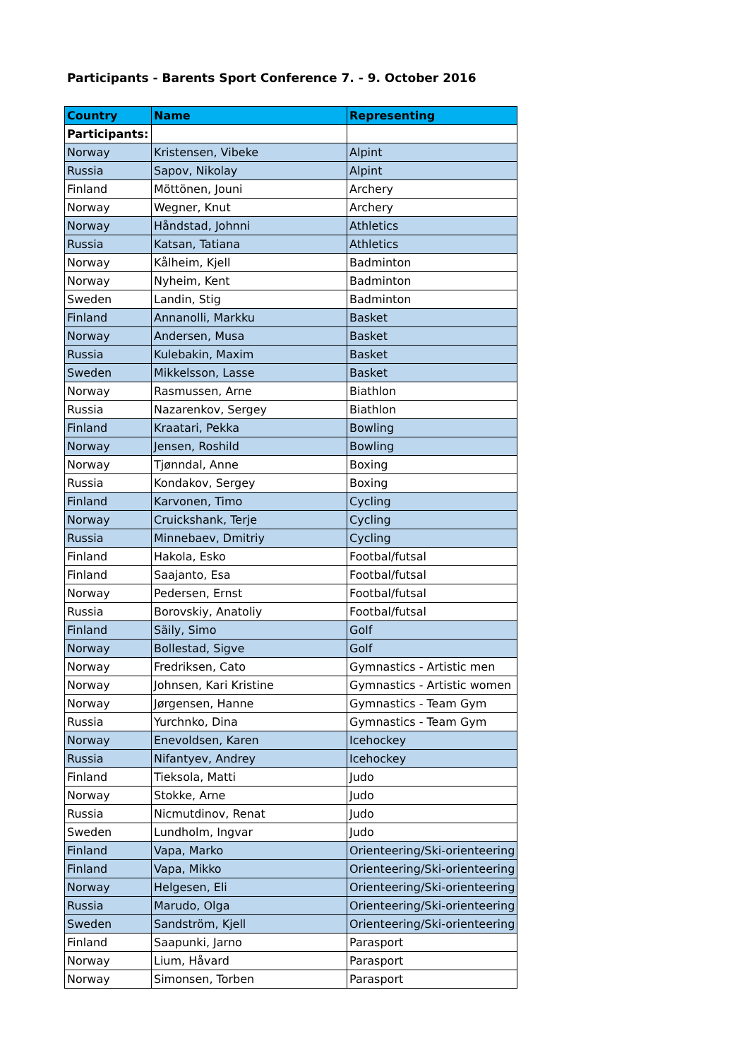Participants - Barents Sport Conference 7. - 9. October 2016
| Country | Name | Representing |
| --- | --- | --- |
| Participants: | | |
| Norway | Kristensen, Vibeke | Alpint |
| Russia | Sapov, Nikolay | Alpint |
| Finland | Möttönen, Jouni | Archery |
| Norway | Wegner, Knut | Archery |
| Norway | Håndstad, Johnni | Athletics |
| Russia | Katsan, Tatiana | Athletics |
| Norway | Kålheim, Kjell | Badminton |
| Norway | Nyheim, Kent | Badminton |
| Sweden | Landin, Stig | Badminton |
| Finland | Annanolli, Markku | Basket |
| Norway | Andersen, Musa | Basket |
| Russia | Kulebakin, Maxim | Basket |
| Sweden | Mikkelsson, Lasse | Basket |
| Norway | Rasmussen, Arne | Biathlon |
| Russia | Nazarenkov, Sergey | Biathlon |
| Finland | Kraatari, Pekka | Bowling |
| Norway | Jensen, Roshild | Bowling |
| Norway | Tjønndal, Anne | Boxing |
| Russia | Kondakov, Sergey | Boxing |
| Finland | Karvonen, Timo | Cycling |
| Norway | Cruickshank, Terje | Cycling |
| Russia | Minnebaev, Dmitriy | Cycling |
| Finland | Hakola, Esko | Footbal/futsal |
| Finland | Saajanto, Esa | Footbal/futsal |
| Norway | Pedersen, Ernst | Footbal/futsal |
| Russia | Borovskiy, Anatoliy | Footbal/futsal |
| Finland | Säily, Simo | Golf |
| Norway | Bollestad, Sigve | Golf |
| Norway | Fredriksen, Cato | Gymnastics - Artistic men |
| Norway | Johnsen, Kari Kristine | Gymnastics - Artistic women |
| Norway | Jørgensen, Hanne | Gymnastics - Team Gym |
| Russia | Yurchnko, Dina | Gymnastics - Team Gym |
| Norway | Enevoldsen, Karen | Icehockey |
| Russia | Nifantyev, Andrey | Icehockey |
| Finland | Tieksola, Matti | Judo |
| Norway | Stokke, Arne | Judo |
| Russia | Nicmutdinov, Renat | Judo |
| Sweden | Lundholm, Ingvar | Judo |
| Finland | Vapa, Marko | Orienteering/Ski-orienteering |
| Finland | Vapa, Mikko | Orienteering/Ski-orienteering |
| Norway | Helgesen, Eli | Orienteering/Ski-orienteering |
| Russia | Marudo, Olga | Orienteering/Ski-orienteering |
| Sweden | Sandström, Kjell | Orienteering/Ski-orienteering |
| Finland | Saapunki, Jarno | Parasport |
| Norway | Lium, Håvard | Parasport |
| Norway | Simonsen, Torben | Parasport |